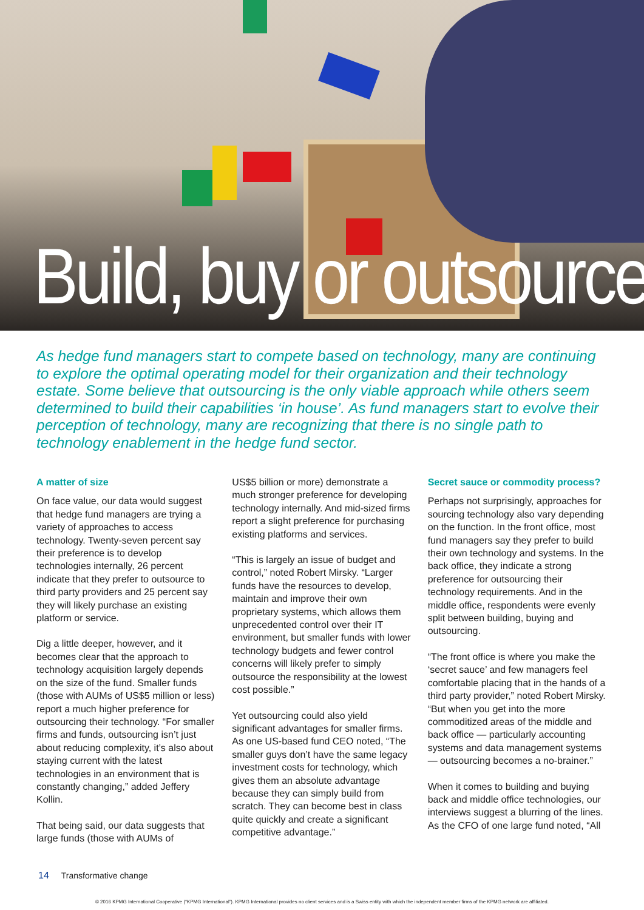Build, buy or outsource ?
As hedge fund managers start to compete based on technology, many are continuing to explore the optimal operating model for their organization and their technology estate. Some believe that outsourcing is the only viable approach while others seem determined to build their capabilities ‘in house’. As fund managers start to evolve their perception of technology, many are recognizing that there is no single path to technology enablement in the hedge fund sector.
A matter of size
On face value, our data would suggest that hedge fund managers are trying a variety of approaches to access technology. Twenty-seven percent say their preference is to develop technologies internally, 26 percent indicate that they prefer to outsource to third party providers and 25 percent say they will likely purchase an existing platform or service.
Dig a little deeper, however, and it becomes clear that the approach to technology acquisition largely depends on the size of the fund. Smaller funds (those with AUMs of US$5 million or less) report a much higher preference for outsourcing their technology. “For smaller firms and funds, outsourcing isn’t just about reducing complexity, it’s also about staying current with the latest technologies in an environment that is constantly changing,” added Jeffery Kollin.
That being said, our data suggests that large funds (those with AUMs of
US$5 billion or more) demonstrate a much stronger preference for developing technology internally. And mid-sized firms report a slight preference for purchasing existing platforms and services.
“This is largely an issue of budget and control,” noted Robert Mirsky. “Larger funds have the resources to develop, maintain and improve their own proprietary systems, which allows them unprecedented control over their IT environment, but smaller funds with lower technology budgets and fewer control concerns will likely prefer to simply outsource the responsibility at the lowest cost possible.”
Yet outsourcing could also yield significant advantages for smaller firms. As one US-based fund CEO noted, “The smaller guys don’t have the same legacy investment costs for technology, which gives them an absolute advantage because they can simply build from scratch. They can become best in class quite quickly and create a significant competitive advantage.”
Secret sauce or commodity process?
Perhaps not surprisingly, approaches for sourcing technology also vary depending on the function. In the front office, most fund managers say they prefer to build their own technology and systems. In the back office, they indicate a strong preference for outsourcing their technology requirements. And in the middle office, respondents were evenly split between building, buying and outsourcing.
“The front office is where you make the ‘secret sauce’ and few managers feel comfortable placing that in the hands of a third party provider,” noted Robert Mirsky. “But when you get into the more commoditized areas of the middle and back office — particularly accounting systems and data management systems — outsourcing becomes a no-brainer.”
When it comes to building and buying back and middle office technologies, our interviews suggest a blurring of the lines. As the CFO of one large fund noted, “All
14 Transformative change
© 2016 KPMG International Cooperative (“KPMG International”). KPMG International provides no client services and is a Swiss entity with which the independent member firms of the KPMG network are affiliated.